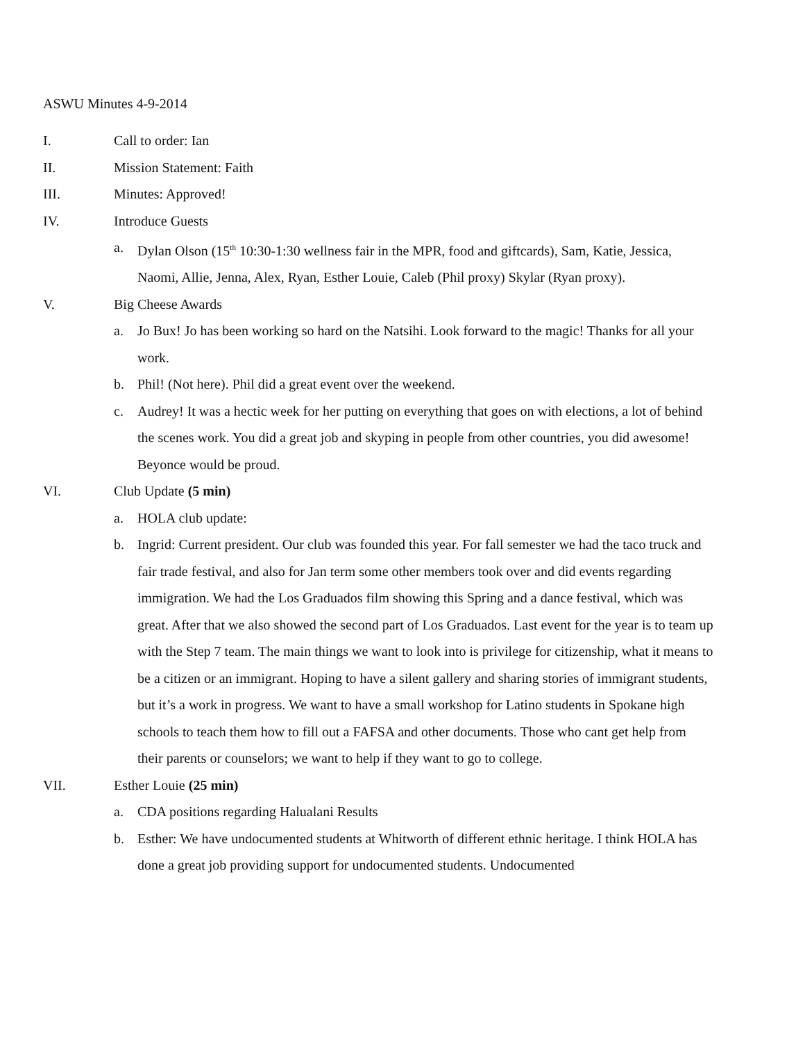ASWU Minutes 4-9-2014
I. Call to order: Ian
II. Mission Statement: Faith
III. Minutes: Approved!
IV. Introduce Guests
a. Dylan Olson (15<sup>th</sup> 10:30-1:30 wellness fair in the MPR, food and giftcards), Sam, Katie, Jessica, Naomi, Allie, Jenna, Alex, Ryan, Esther Louie, Caleb (Phil proxy) Skylar (Ryan proxy).
V. Big Cheese Awards
a. Jo Bux! Jo has been working so hard on the Natsihi. Look forward to the magic! Thanks for all your work.
b. Phil! (Not here). Phil did a great event over the weekend.
c. Audrey! It was a hectic week for her putting on everything that goes on with elections, a lot of behind the scenes work. You did a great job and skyping in people from other countries, you did awesome! Beyonce would be proud.
VI. Club Update (5 min)
a. HOLA club update:
b. Ingrid: Current president. Our club was founded this year. For fall semester we had the taco truck and fair trade festival, and also for Jan term some other members took over and did events regarding immigration. We had the Los Graduados film showing this Spring and a dance festival, which was great. After that we also showed the second part of Los Graduados. Last event for the year is to team up with the Step 7 team. The main things we want to look into is privilege for citizenship, what it means to be a citizen or an immigrant. Hoping to have a silent gallery and sharing stories of immigrant students, but it’s a work in progress. We want to have a small workshop for Latino students in Spokane high schools to teach them how to fill out a FAFSA and other documents. Those who cant get help from their parents or counselors; we want to help if they want to go to college.
VII. Esther Louie (25 min)
a. CDA positions regarding Halualani Results
b. Esther: We have undocumented students at Whitworth of different ethnic heritage. I think HOLA has done a great job providing support for undocumented students. Undocumented